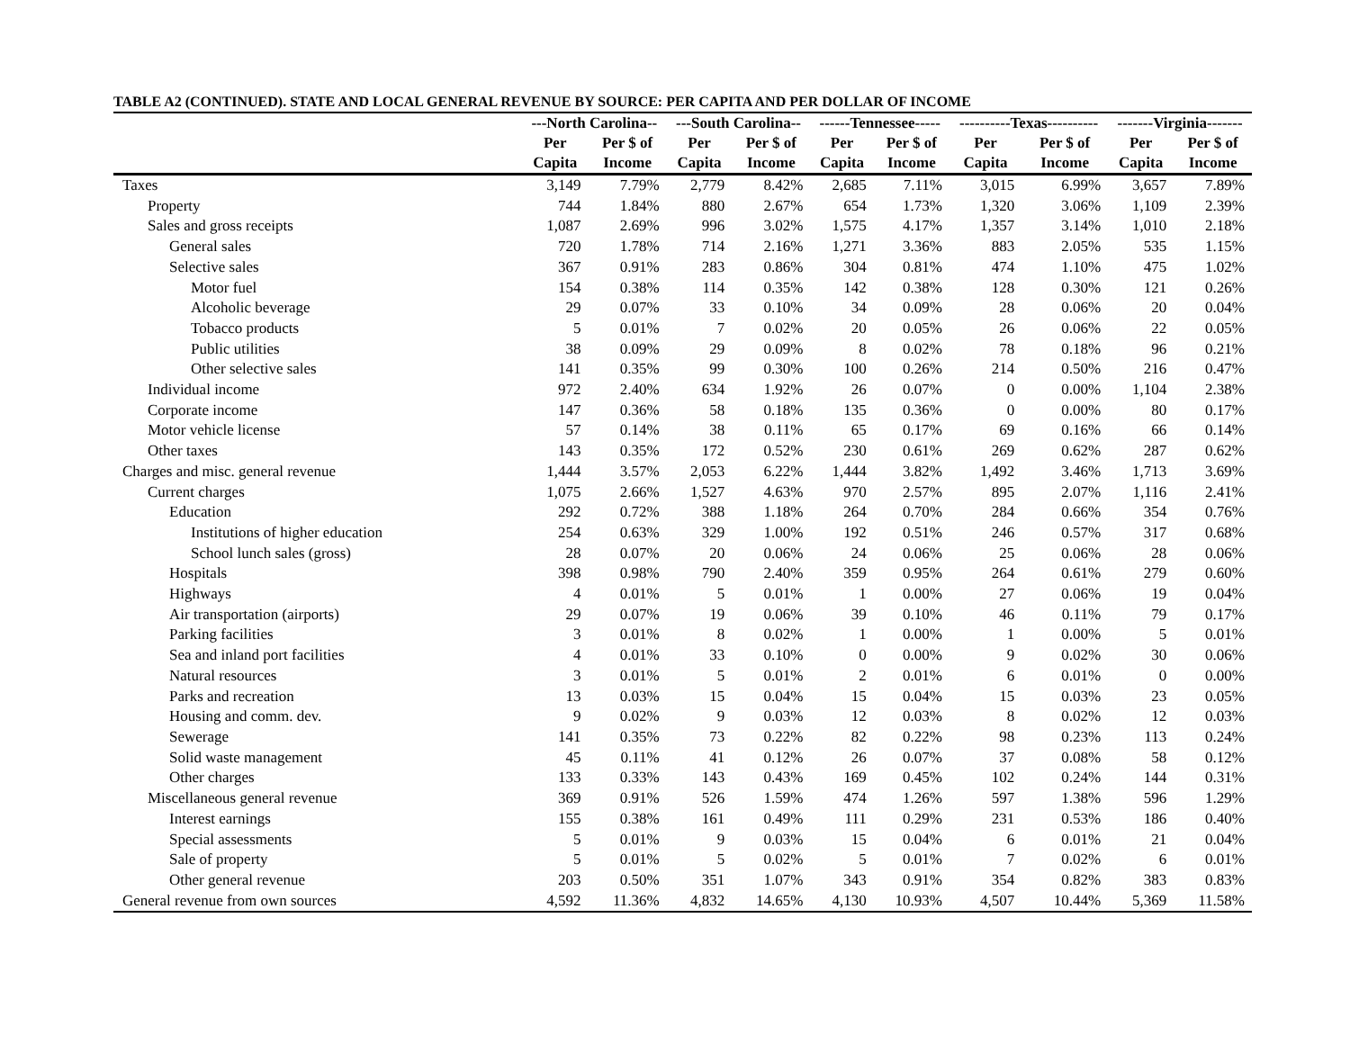TABLE A2 (CONTINUED). STATE AND LOCAL GENERAL REVENUE BY SOURCE: PER CAPITA AND PER DOLLAR OF INCOME
| | ---North Carolina-- | | ---South Carolina-- | | ------Tennessee----- | | ----------Texas---------- | | -------Virginia------- | |
| --- | --- | --- | --- | --- | --- | --- | --- | --- | --- | --- |
| | Per | Per $ of | Per | Per $ of | Per | Per $ of | Per | Per $ of | Per | Per $ of |
| | Capita | Income | Capita | Income | Capita | Income | Capita | Income | Capita | Income |
| Taxes | 3,149 | 7.79% | 2,779 | 8.42% | 2,685 | 7.11% | 3,015 | 6.99% | 3,657 | 7.89% |
| Property | 744 | 1.84% | 880 | 2.67% | 654 | 1.73% | 1,320 | 3.06% | 1,109 | 2.39% |
| Sales and gross receipts | 1,087 | 2.69% | 996 | 3.02% | 1,575 | 4.17% | 1,357 | 3.14% | 1,010 | 2.18% |
| General sales | 720 | 1.78% | 714 | 2.16% | 1,271 | 3.36% | 883 | 2.05% | 535 | 1.15% |
| Selective sales | 367 | 0.91% | 283 | 0.86% | 304 | 0.81% | 474 | 1.10% | 475 | 1.02% |
| Motor fuel | 154 | 0.38% | 114 | 0.35% | 142 | 0.38% | 128 | 0.30% | 121 | 0.26% |
| Alcoholic beverage | 29 | 0.07% | 33 | 0.10% | 34 | 0.09% | 28 | 0.06% | 20 | 0.04% |
| Tobacco products | 5 | 0.01% | 7 | 0.02% | 20 | 0.05% | 26 | 0.06% | 22 | 0.05% |
| Public utilities | 38 | 0.09% | 29 | 0.09% | 8 | 0.02% | 78 | 0.18% | 96 | 0.21% |
| Other selective sales | 141 | 0.35% | 99 | 0.30% | 100 | 0.26% | 214 | 0.50% | 216 | 0.47% |
| Individual income | 972 | 2.40% | 634 | 1.92% | 26 | 0.07% | 0 | 0.00% | 1,104 | 2.38% |
| Corporate income | 147 | 0.36% | 58 | 0.18% | 135 | 0.36% | 0 | 0.00% | 80 | 0.17% |
| Motor vehicle license | 57 | 0.14% | 38 | 0.11% | 65 | 0.17% | 69 | 0.16% | 66 | 0.14% |
| Other taxes | 143 | 0.35% | 172 | 0.52% | 230 | 0.61% | 269 | 0.62% | 287 | 0.62% |
| Charges and misc. general revenue | 1,444 | 3.57% | 2,053 | 6.22% | 1,444 | 3.82% | 1,492 | 3.46% | 1,713 | 3.69% |
| Current charges | 1,075 | 2.66% | 1,527 | 4.63% | 970 | 2.57% | 895 | 2.07% | 1,116 | 2.41% |
| Education | 292 | 0.72% | 388 | 1.18% | 264 | 0.70% | 284 | 0.66% | 354 | 0.76% |
| Institutions of higher education | 254 | 0.63% | 329 | 1.00% | 192 | 0.51% | 246 | 0.57% | 317 | 0.68% |
| School lunch sales (gross) | 28 | 0.07% | 20 | 0.06% | 24 | 0.06% | 25 | 0.06% | 28 | 0.06% |
| Hospitals | 398 | 0.98% | 790 | 2.40% | 359 | 0.95% | 264 | 0.61% | 279 | 0.60% |
| Highways | 4 | 0.01% | 5 | 0.01% | 1 | 0.00% | 27 | 0.06% | 19 | 0.04% |
| Air transportation (airports) | 29 | 0.07% | 19 | 0.06% | 39 | 0.10% | 46 | 0.11% | 79 | 0.17% |
| Parking facilities | 3 | 0.01% | 8 | 0.02% | 1 | 0.00% | 1 | 0.00% | 5 | 0.01% |
| Sea and inland port facilities | 4 | 0.01% | 33 | 0.10% | 0 | 0.00% | 9 | 0.02% | 30 | 0.06% |
| Natural resources | 3 | 0.01% | 5 | 0.01% | 2 | 0.01% | 6 | 0.01% | 0 | 0.00% |
| Parks and recreation | 13 | 0.03% | 15 | 0.04% | 15 | 0.04% | 15 | 0.03% | 23 | 0.05% |
| Housing and comm. dev. | 9 | 0.02% | 9 | 0.03% | 12 | 0.03% | 8 | 0.02% | 12 | 0.03% |
| Sewerage | 141 | 0.35% | 73 | 0.22% | 82 | 0.22% | 98 | 0.23% | 113 | 0.24% |
| Solid waste management | 45 | 0.11% | 41 | 0.12% | 26 | 0.07% | 37 | 0.08% | 58 | 0.12% |
| Other charges | 133 | 0.33% | 143 | 0.43% | 169 | 0.45% | 102 | 0.24% | 144 | 0.31% |
| Miscellaneous general revenue | 369 | 0.91% | 526 | 1.59% | 474 | 1.26% | 597 | 1.38% | 596 | 1.29% |
| Interest earnings | 155 | 0.38% | 161 | 0.49% | 111 | 0.29% | 231 | 0.53% | 186 | 0.40% |
| Special assessments | 5 | 0.01% | 9 | 0.03% | 15 | 0.04% | 6 | 0.01% | 21 | 0.04% |
| Sale of property | 5 | 0.01% | 5 | 0.02% | 5 | 0.01% | 7 | 0.02% | 6 | 0.01% |
| Other general revenue | 203 | 0.50% | 351 | 1.07% | 343 | 0.91% | 354 | 0.82% | 383 | 0.83% |
| General revenue from own sources | 4,592 | 11.36% | 4,832 | 14.65% | 4,130 | 10.93% | 4,507 | 10.44% | 5,369 | 11.58% |